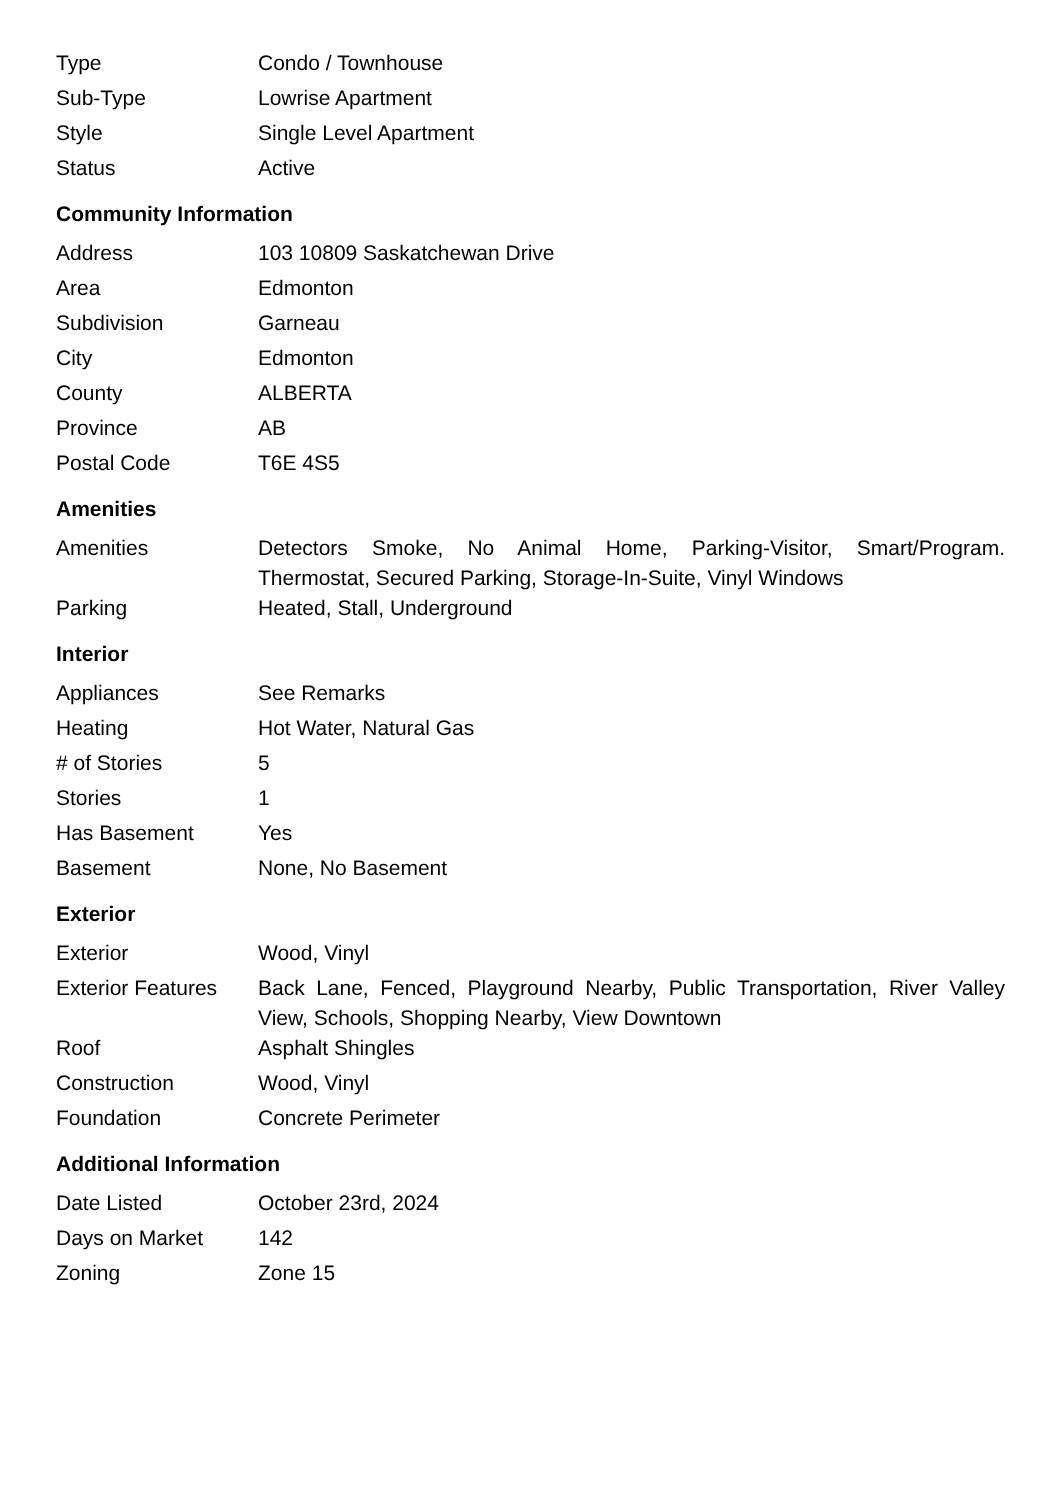| Type | Condo / Townhouse |
| Sub-Type | Lowrise Apartment |
| Style | Single Level Apartment |
| Status | Active |
Community Information
| Address | 103 10809 Saskatchewan Drive |
| Area | Edmonton |
| Subdivision | Garneau |
| City | Edmonton |
| County | ALBERTA |
| Province | AB |
| Postal Code | T6E 4S5 |
Amenities
| Amenities | Detectors Smoke, No Animal Home, Parking-Visitor, Smart/Program. Thermostat, Secured Parking, Storage-In-Suite, Vinyl Windows |
| Parking | Heated, Stall, Underground |
Interior
| Appliances | See Remarks |
| Heating | Hot Water, Natural Gas |
| # of Stories | 5 |
| Stories | 1 |
| Has Basement | Yes |
| Basement | None, No Basement |
Exterior
| Exterior | Wood, Vinyl |
| Exterior Features | Back Lane, Fenced, Playground Nearby, Public Transportation, River Valley View, Schools, Shopping Nearby, View Downtown |
| Roof | Asphalt Shingles |
| Construction | Wood, Vinyl |
| Foundation | Concrete Perimeter |
Additional Information
| Date Listed | October 23rd, 2024 |
| Days on Market | 142 |
| Zoning | Zone 15 |